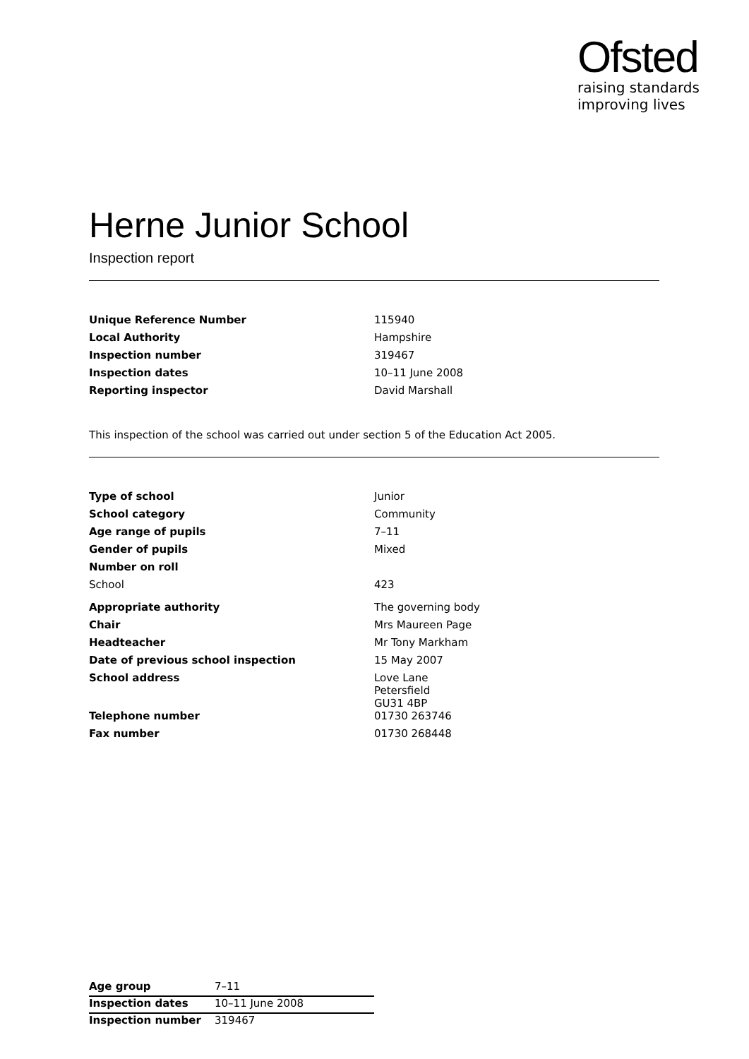Ofsted
raising standards
improving lives
Herne Junior School
Inspection report
| Unique Reference Number | 115940 |
| Local Authority | Hampshire |
| Inspection number | 319467 |
| Inspection dates | 10–11 June 2008 |
| Reporting inspector | David Marshall |
This inspection of the school was carried out under section 5 of the Education Act 2005.
| Type of school | Junior |
| School category | Community |
| Age range of pupils | 7–11 |
| Gender of pupils | Mixed |
| Number on roll | |
| School | 423 |
| Appropriate authority | The governing body |
| Chair | Mrs Maureen Page |
| Headteacher | Mr Tony Markham |
| Date of previous school inspection | 15 May 2007 |
| School address | Love Lane Petersfield GU31 4BP |
| Telephone number | 01730 263746 |
| Fax number | 01730 268448 |
| Age group | 7–11 |
| Inspection dates | 10–11 June 2008 |
| Inspection number | 319467 |